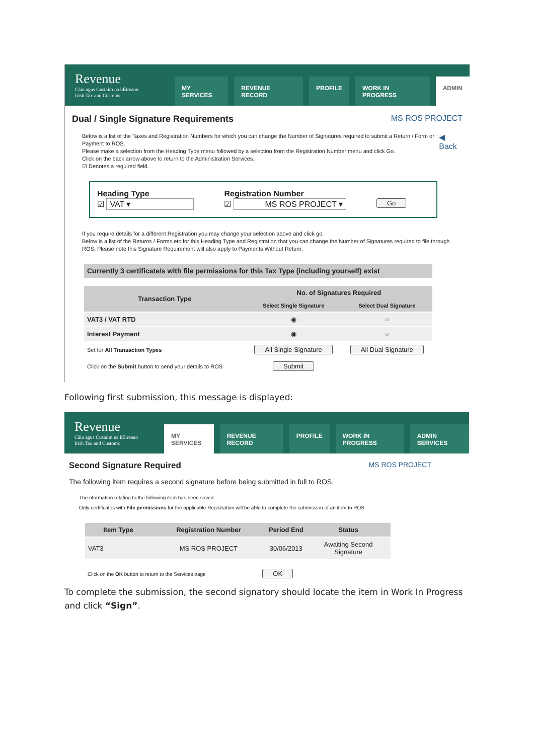Revenue
Cáin agus Custaim na hÉireann
Irish Tax and Customs
MY SERVICES REVENUE RECORD PROFILE WORK IN PROGRESS ADMIN
Dual / Single Signature Requirements
MS ROS PROJECT
Below is a list of the Taxes and Registration Numbers for which you can change the Number of Signatures required to submit a Return / Form or Payment to ROS.
Please make a selection from the Heading Type menu followed by a selection from the Registration Number menu and click Go.
Click on the back arrow above to return to the Administration Services.
☑ Denotes a required field.
◀ Back
Heading Type
☑ VAT ▾
Registration Number
☑ MS ROS PROJECT ▾
Go
If you require details for a different Registration you may change your selection above and click go.
Below is a list of the Returns / Forms etc for this Heading Type and Registration that you can change the Number of Signatures required to file through ROS. Please note this Signature Requirement will also apply to Payments Without Return.
Currently 3 certificate/s with file permissions for this Tax Type (including yourself) exist
| Transaction Type | No. of Signatures Required | |
| --- | --- | --- |
| | Select Single Signature | Select Dual Signature |
| VAT3 / VAT RTD | ◉ | ○ |
| Interest Payment | ◉ | ○ |
| Set for All Transaction Types | All Single Signature | All Dual Signature |
| Click on the Submit button to send your details to ROS | Submit | |
Following first submission, this message is displayed:
Revenue
Cáin agus Custaim na hÉireann
Irish Tax and Customs
MY SERVICES REVENUE RECORD PROFILE WORK IN PROGRESS ADMIN SERVICES
Second Signature Required
MS ROS PROJECT
The following item requires a second signature before being submitted in full to ROS.
The nformation relating to the following item has been saved.
Only certificates with File permissions for the applicable Registration will be able to complete the submission of an item to ROS.
| Item Type | Registration Number | Period End | Status |
| --- | --- | --- | --- |
| VAT3 | MS ROS PROJECT | 30/06/2013 | Awaiting Second Signature |
Click on the OK button to return to the Services page OK
To complete the submission, the second signatory should locate the item in Work In Progress and click “Sign”.